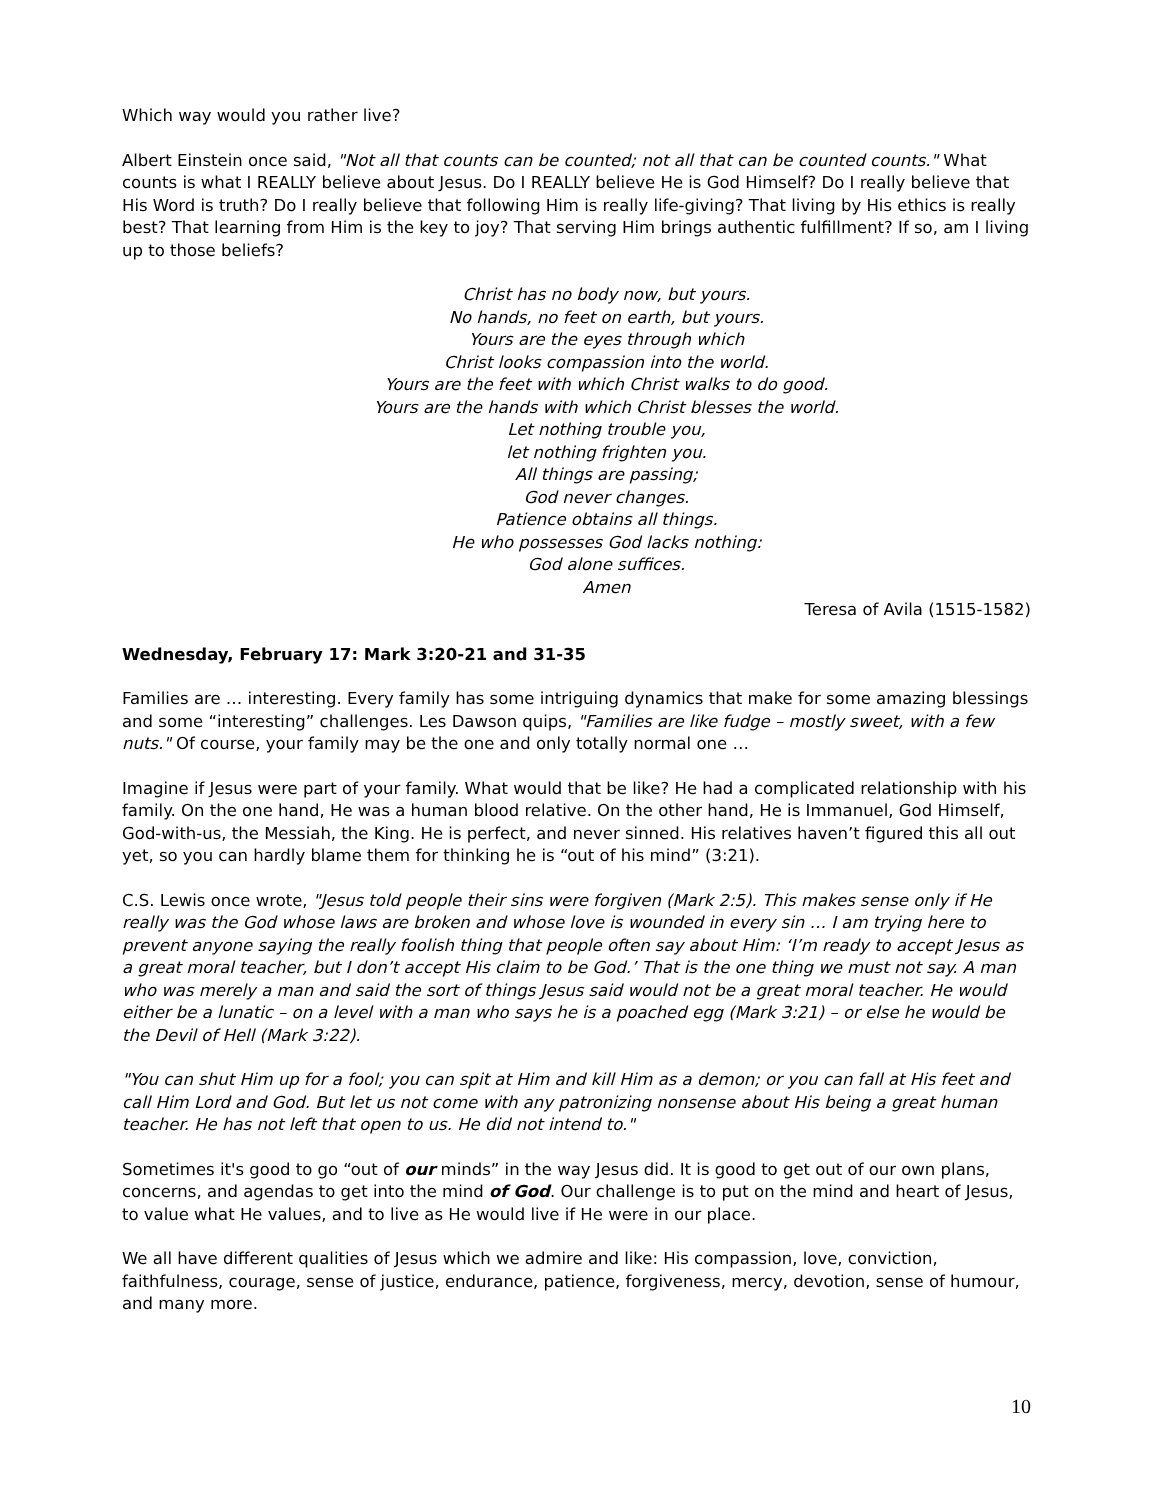Which way would you rather live?
Albert Einstein once said, "Not all that counts can be counted; not all that can be counted counts." What counts is what I REALLY believe about Jesus. Do I REALLY believe He is God Himself? Do I really believe that His Word is truth? Do I really believe that following Him is really life-giving? That living by His ethics is really best? That learning from Him is the key to joy? That serving Him brings authentic fulfillment? If so, am I living up to those beliefs?
Christ has no body now, but yours.
No hands, no feet on earth, but yours.
Yours are the eyes through which
Christ looks compassion into the world.
Yours are the feet with which Christ walks to do good.
Yours are the hands with which Christ blesses the world.
Let nothing trouble you,
let nothing frighten you.
All things are passing;
God never changes.
Patience obtains all things.
He who possesses God lacks nothing:
God alone suffices.
Amen
Teresa of Avila (1515-1582)
Wednesday, February 17: Mark 3:20-21 and 31-35
Families are … interesting. Every family has some intriguing dynamics that make for some amazing blessings and some “interesting” challenges. Les Dawson quips, "Families are like fudge – mostly sweet, with a few nuts." Of course, your family may be the one and only totally normal one …
Imagine if Jesus were part of your family. What would that be like? He had a complicated relationship with his family. On the one hand, He was a human blood relative. On the other hand, He is Immanuel, God Himself, God-with-us, the Messiah, the King. He is perfect, and never sinned. His relatives haven’t figured this all out yet, so you can hardly blame them for thinking he is “out of his mind” (3:21).
C.S. Lewis once wrote, "Jesus told people their sins were forgiven (Mark 2:5). This makes sense only if He really was the God whose laws are broken and whose love is wounded in every sin … I am trying here to prevent anyone saying the really foolish thing that people often say about Him: ‘I’m ready to accept Jesus as a great moral teacher, but I don’t accept His claim to be God.’ That is the one thing we must not say. A man who was merely a man and said the sort of things Jesus said would not be a great moral teacher. He would either be a lunatic – on a level with a man who says he is a poached egg (Mark 3:21) – or else he would be the Devil of Hell (Mark 3:22).
"You can shut Him up for a fool; you can spit at Him and kill Him as a demon; or you can fall at His feet and call Him Lord and God. But let us not come with any patronizing nonsense about His being a great human teacher. He has not left that open to us. He did not intend to."
Sometimes it's good to go “out of our minds” in the way Jesus did. It is good to get out of our own plans, concerns, and agendas to get into the mind of God. Our challenge is to put on the mind and heart of Jesus, to value what He values, and to live as He would live if He were in our place.
We all have different qualities of Jesus which we admire and like: His compassion, love, conviction, faithfulness, courage, sense of justice, endurance, patience, forgiveness, mercy, devotion, sense of humour, and many more.
10